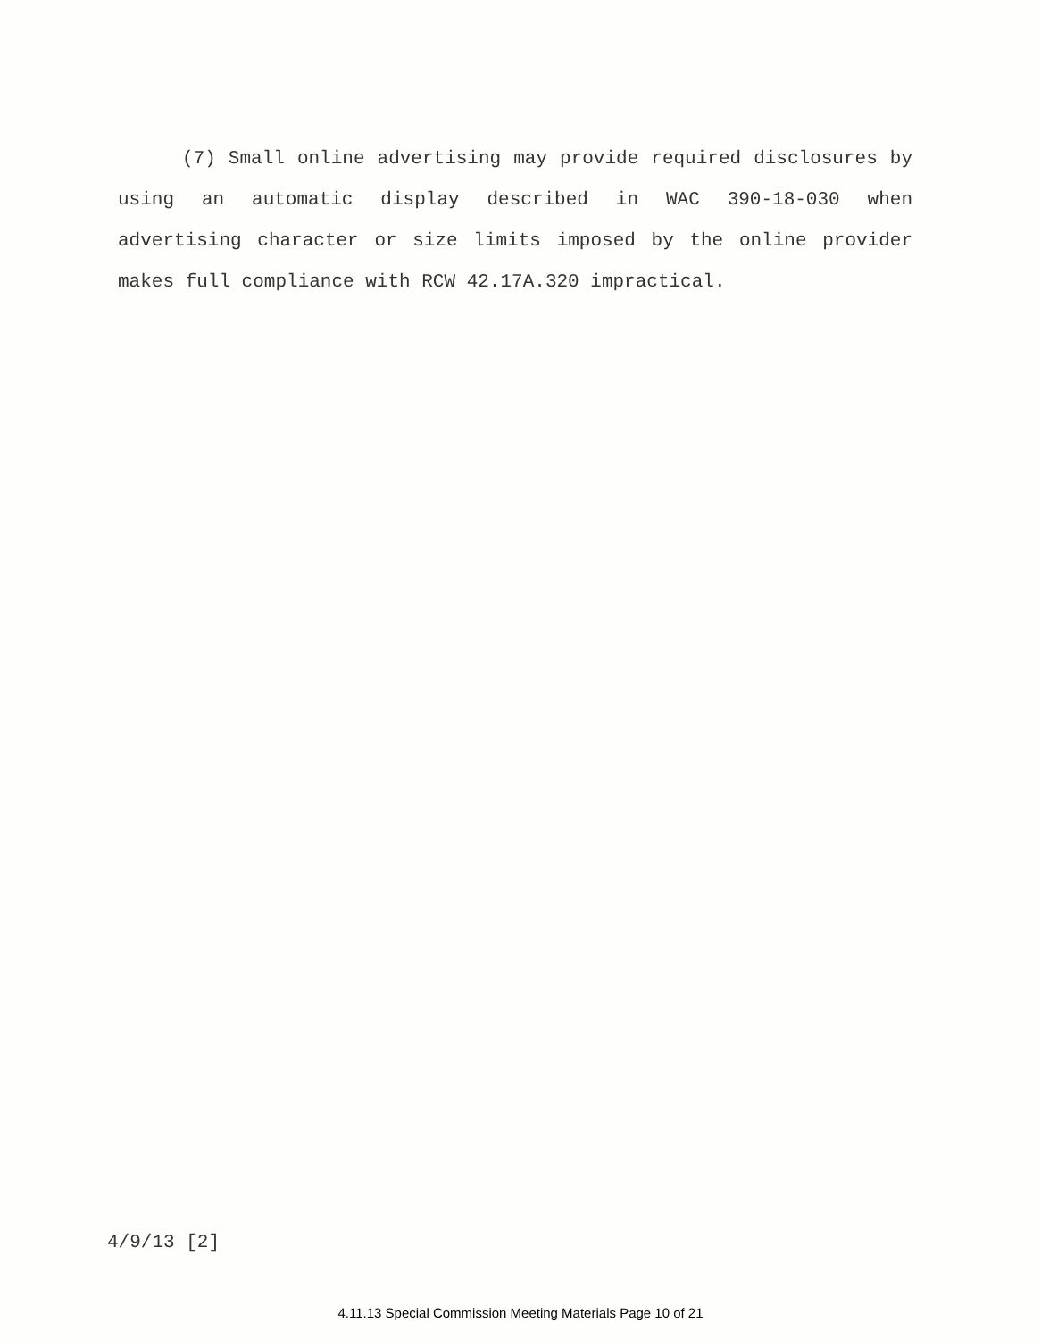(7) Small online advertising may provide required disclosures by using an automatic display described in WAC 390-18-030 when advertising character or size limits imposed by the online provider makes full compliance with RCW 42.17A.320 impractical.
4/9/13 [2]
4.11.13 Special Commission Meeting Materials Page 10 of 21